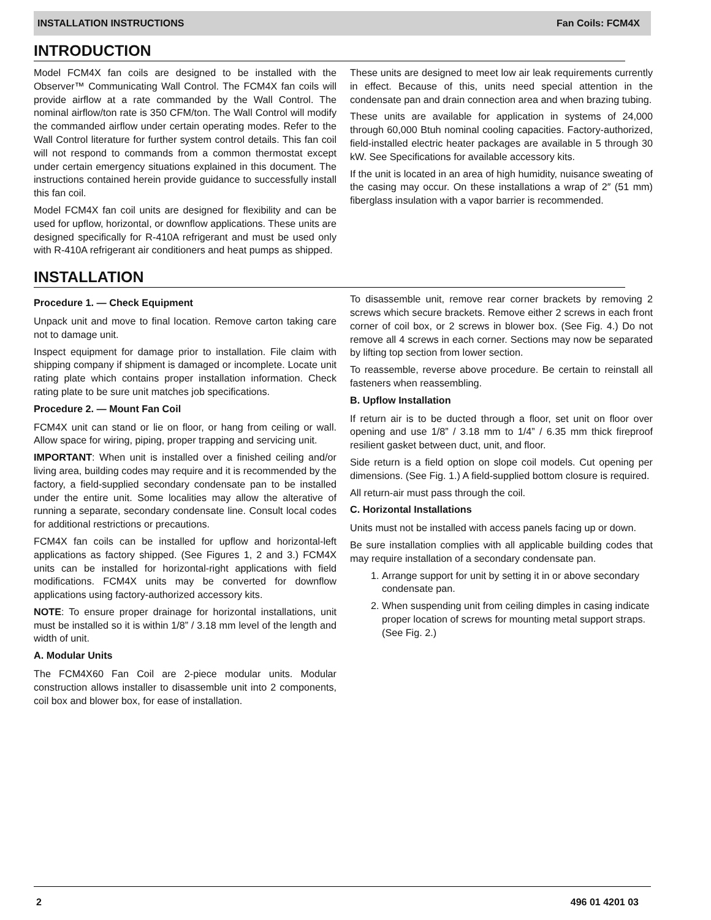INSTALLATION INSTRUCTIONS Fan Coils: FCM4X
INTRODUCTION
Model FCM4X fan coils are designed to be installed with the Observer™ Communicating Wall Control. The FCM4X fan coils will provide airflow at a rate commanded by the Wall Control. The nominal airflow/ton rate is 350 CFM/ton. The Wall Control will modify the commanded airflow under certain operating modes. Refer to the Wall Control literature for further system control details. This fan coil will not respond to commands from a common thermostat except under certain emergency situations explained in this document. The instructions contained herein provide guidance to successfully install this fan coil.
Model FCM4X fan coil units are designed for flexibility and can be used for upflow, horizontal, or downflow applications. These units are designed specifically for R-410A refrigerant and must be used only with R-410A refrigerant air conditioners and heat pumps as shipped.
These units are designed to meet low air leak requirements currently in effect. Because of this, units need special attention in the condensate pan and drain connection area and when brazing tubing.
These units are available for application in systems of 24,000 through 60,000 Btuh nominal cooling capacities. Factory-authorized, field-installed electric heater packages are available in 5 through 30 kW. See Specifications for available accessory kits.
If the unit is located in an area of high humidity, nuisance sweating of the casing may occur. On these installations a wrap of 2″ (51 mm) fiberglass insulation with a vapor barrier is recommended.
INSTALLATION
Procedure 1. — Check Equipment
Unpack unit and move to final location. Remove carton taking care not to damage unit.
Inspect equipment for damage prior to installation. File claim with shipping company if shipment is damaged or incomplete. Locate unit rating plate which contains proper installation information. Check rating plate to be sure unit matches job specifications.
Procedure 2. — Mount Fan Coil
FCM4X unit can stand or lie on floor, or hang from ceiling or wall. Allow space for wiring, piping, proper trapping and servicing unit.
IMPORTANT: When unit is installed over a finished ceiling and/or living area, building codes may require and it is recommended by the factory, a field-supplied secondary condensate pan to be installed under the entire unit. Some localities may allow the alterative of running a separate, secondary condensate line. Consult local codes for additional restrictions or precautions.
FCM4X fan coils can be installed for upflow and horizontal-left applications as factory shipped. (See Figures 1, 2 and 3.) FCM4X units can be installed for horizontal-right applications with field modifications. FCM4X units may be converted for downflow applications using factory-authorized accessory kits.
NOTE: To ensure proper drainage for horizontal installations, unit must be installed so it is within 1/8” / 3.18 mm level of the length and width of unit.
A. Modular Units
The FCM4X60 Fan Coil are 2-piece modular units. Modular construction allows installer to disassemble unit into 2 components, coil box and blower box, for ease of installation.
To disassemble unit, remove rear corner brackets by removing 2 screws which secure brackets. Remove either 2 screws in each front corner of coil box, or 2 screws in blower box. (See Fig. 4.) Do not remove all 4 screws in each corner. Sections may now be separated by lifting top section from lower section.
To reassemble, reverse above procedure. Be certain to reinstall all fasteners when reassembling.
B. Upflow Installation
If return air is to be ducted through a floor, set unit on floor over opening and use 1/8” / 3.18 mm to 1/4” / 6.35 mm thick fireproof resilient gasket between duct, unit, and floor.
Side return is a field option on slope coil models. Cut opening per dimensions. (See Fig. 1.) A field-supplied bottom closure is required.
All return-air must pass through the coil.
C. Horizontal Installations
Units must not be installed with access panels facing up or down.
Be sure installation complies with all applicable building codes that may require installation of a secondary condensate pan.
1. Arrange support for unit by setting it in or above secondary condensate pan.
2. When suspending unit from ceiling dimples in casing indicate proper location of screws for mounting metal support straps. (See Fig. 2.)
2 496 01 4201 03